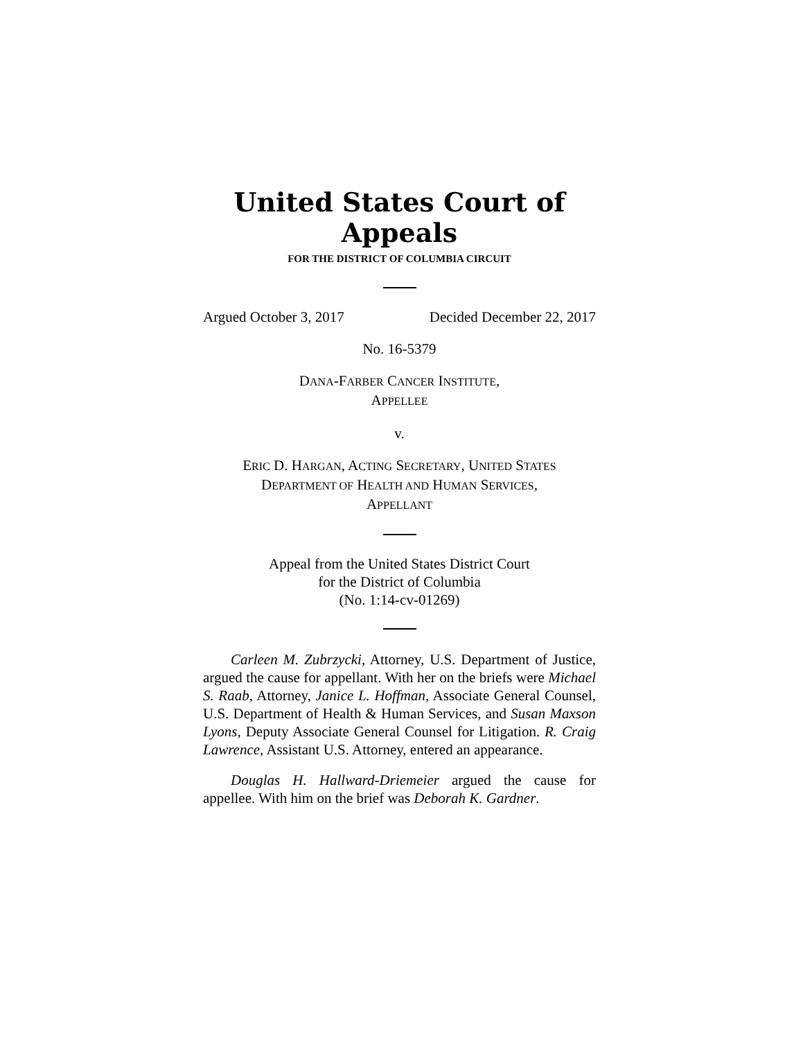United States Court of Appeals
FOR THE DISTRICT OF COLUMBIA CIRCUIT
Argued October 3, 2017 Decided December 22, 2017
No. 16-5379
DANA-FARBER CANCER INSTITUTE,
APPELLEE
v.
ERIC D. HARGAN, ACTING SECRETARY, UNITED STATES
DEPARTMENT OF HEALTH AND HUMAN SERVICES,
APPELLANT
Appeal from the United States District Court
for the District of Columbia
(No. 1:14-cv-01269)
Carleen M. Zubrzycki, Attorney, U.S. Department of Justice, argued the cause for appellant. With her on the briefs were Michael S. Raab, Attorney, Janice L. Hoffman, Associate General Counsel, U.S. Department of Health & Human Services, and Susan Maxson Lyons, Deputy Associate General Counsel for Litigation. R. Craig Lawrence, Assistant U.S. Attorney, entered an appearance.
Douglas H. Hallward-Driemeier argued the cause for appellee. With him on the brief was Deborah K. Gardner.